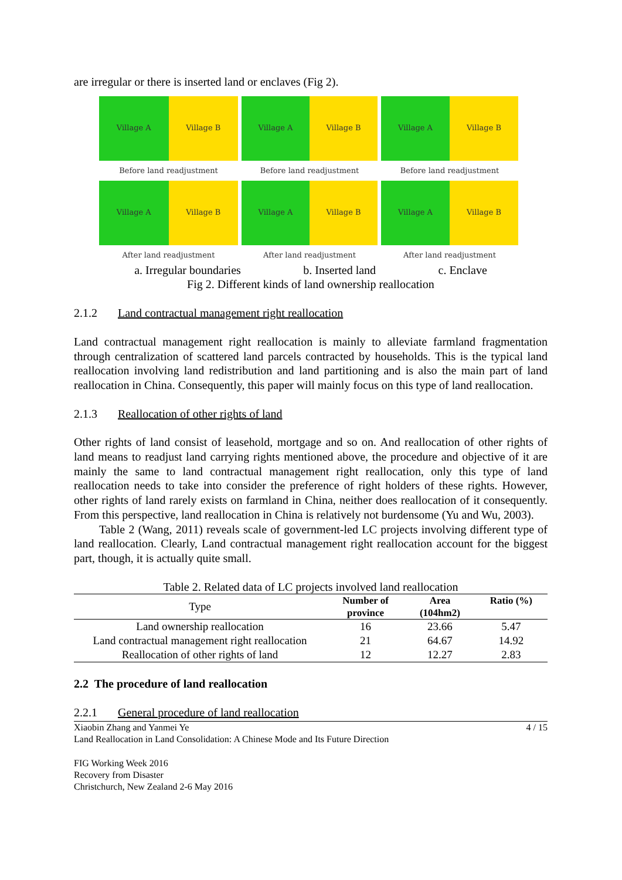are irregular or there is inserted land or enclaves (Fig 2).
Village A Village B
Village A Village B
Village A Village B
Before land readjustment
Before land readjustment
Before land readjustment
Village A Village B
Village A Village B
Village A Village B
After land readjustment
After land readjustment
After land readjustment
a. Irregular boundaries b. Inserted land c. Enclave
Fig 2. Different kinds of land ownership reallocation
2.1.2 Land contractual management right reallocation
Land contractual management right reallocation is mainly to alleviate farmland fragmentation through centralization of scattered land parcels contracted by households. This is the typical land reallocation involving land redistribution and land partitioning and is also the main part of land reallocation in China. Consequently, this paper will mainly focus on this type of land reallocation.
2.1.3 Reallocation of other rights of land
Other rights of land consist of leasehold, mortgage and so on. And reallocation of other rights of land means to readjust land carrying rights mentioned above, the procedure and objective of it are mainly the same to land contractual management right reallocation, only this type of land reallocation needs to take into consider the preference of right holders of these rights. However, other rights of land rarely exists on farmland in China, neither does reallocation of it consequently. From this perspective, land reallocation in China is relatively not burdensome (Yu and Wu, 2003).
Table 2 (Wang, 2011) reveals scale of government-led LC projects involving different type of land reallocation. Clearly, Land contractual management right reallocation account for the biggest part, though, it is actually quite small.
Table 2. Related data of LC projects involved land reallocation
| Type | Number of province | Area (104hm2) | Ratio (%) |
| Land ownership reallocation | 16 | 23.66 | 5.47 |
| Land contractual management right reallocation | 21 | 64.67 | 14.92 |
| Reallocation of other rights of land | 12 | 12.27 | 2.83 |
2.2 The procedure of land reallocation
2.2.1 General procedure of land reallocation
Xiaobin Zhang and Yanmei Ye 4 / 15
Land Reallocation in Land Consolidation: A Chinese Mode and Its Future Direction
FIG Working Week 2016
Recovery from Disaster
Christchurch, New Zealand 2-6 May 2016